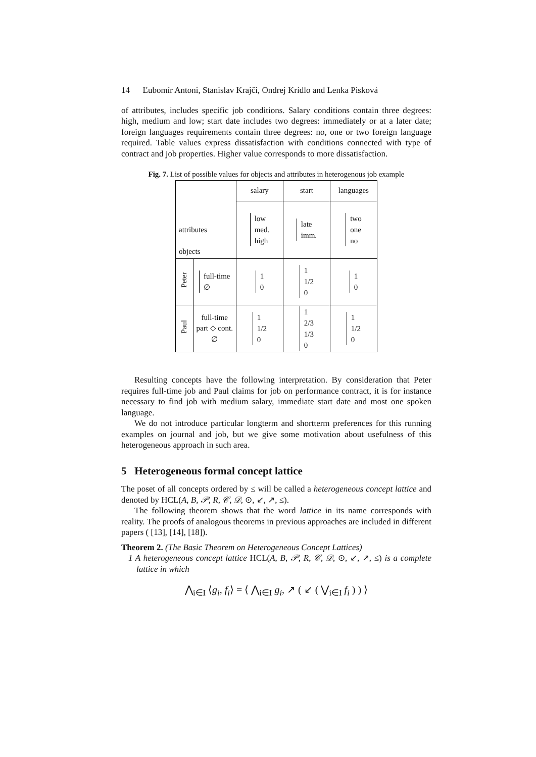14 Ľubomír Antoni, Stanislav Krajči, Ondrej Krídlo and Lenka Pisková
of attributes, includes specific job conditions. Salary conditions contain three degrees: high, medium and low; start date includes two degrees: immediately or at a later date; foreign languages requirements contain three degrees: no, one or two foreign language required. Table values express dissatisfaction with conditions connected with type of contract and job properties. Higher value corresponds to more dissatisfaction.
Fig. 7. List of possible values for objects and attributes in heterogenous job example
| attributes objects | | salary | start | languages |
| | | low med. high | late imm. | two one no |
| Peter | full-time ∅ | 1 0 | 1 1/2 0 | 1 0 |
| Paul | full-time part ◇ cont. ∅ | 1 1/2 0 | 1 2/3 1/3 0 | 1 1/2 0 |
Resulting concepts have the following interpretation. By consideration that Peter requires full-time job and Paul claims for job on performance contract, it is for instance necessary to find job with medium salary, immediate start date and most one spoken language.
We do not introduce particular longterm and shortterm preferences for this running examples on journal and job, but we give some motivation about usefulness of this heterogeneous approach in such area.
5 Heterogeneous formal concept lattice
The poset of all concepts ordered by ≤ will be called a heterogeneous concept lattice and denoted by HCL(A, B, 𝒫, R, 𝒞, 𝒟, ⊙, ↙, ↗, ≤).
The following theorem shows that the word lattice in its name corresponds with reality. The proofs of analogous theorems in previous approaches are included in different papers ( [13], [14], [18]).
Theorem 2. (The Basic Theorem on Heterogeneous Concept Lattices)
1 A heterogeneous concept lattice HCL(A, B, 𝒫, R, 𝒞, 𝒟, ⊙, ↙, ↗, ≤) is a complete lattice in which
⋀<sub>i∈I</sub> ⟨g<sub>i</sub>, f<sub>i</sub>⟩ = ⟨ ⋀<sub>i∈I</sub> g<sub>i</sub>, ↗ ( ↙ ( ⋁<sub>i∈I</sub> f<sub>i</sub> ) ) ⟩